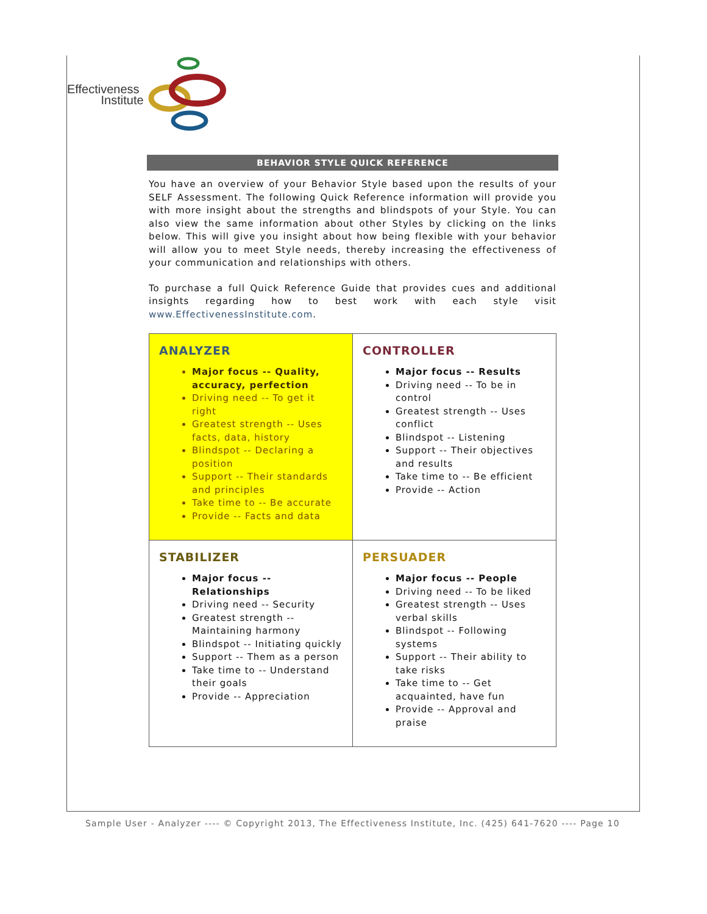Effectiveness
Institute
BEHAVIOR STYLE QUICK REFERENCE
You have an overview of your Behavior Style based upon the results of your SELF Assessment. The following Quick Reference information will provide you with more insight about the strengths and blindspots of your Style. You can also view the same information about other Styles by clicking on the links below. This will give you insight about how being flexible with your behavior will allow you to meet Style needs, thereby increasing the effectiveness of your communication and relationships with others.
To purchase a full Quick Reference Guide that provides cues and additional insights regarding how to best work with each style visit www.EffectivenessInstitute.com.
| ANALYZER Major focus -- Quality, accuracy, perfection Driving need -- To get it right Greatest strength -- Uses facts, data, history Blindspot -- Declaring a position Support -- Their standards and principles Take time to -- Be accurate Provide -- Facts and data | CONTROLLER Major focus -- Results Driving need -- To be in control Greatest strength -- Uses conflict Blindspot -- Listening Support -- Their objectives and results Take time to -- Be efficient Provide -- Action |
| STABILIZER Major focus -- Relationships Driving need -- Security Greatest strength -- Maintaining harmony Blindspot -- Initiating quickly Support -- Them as a person Take time to -- Understand their goals Provide -- Appreciation | PERSUADER Major focus -- People Driving need -- To be liked Greatest strength -- Uses verbal skills Blindspot -- Following systems Support -- Their ability to take risks Take time to -- Get acquainted, have fun Provide -- Approval and praise |
Sample User - Analyzer ---- © Copyright 2013, The Effectiveness Institute, Inc. (425) 641-7620 ---- Page 10